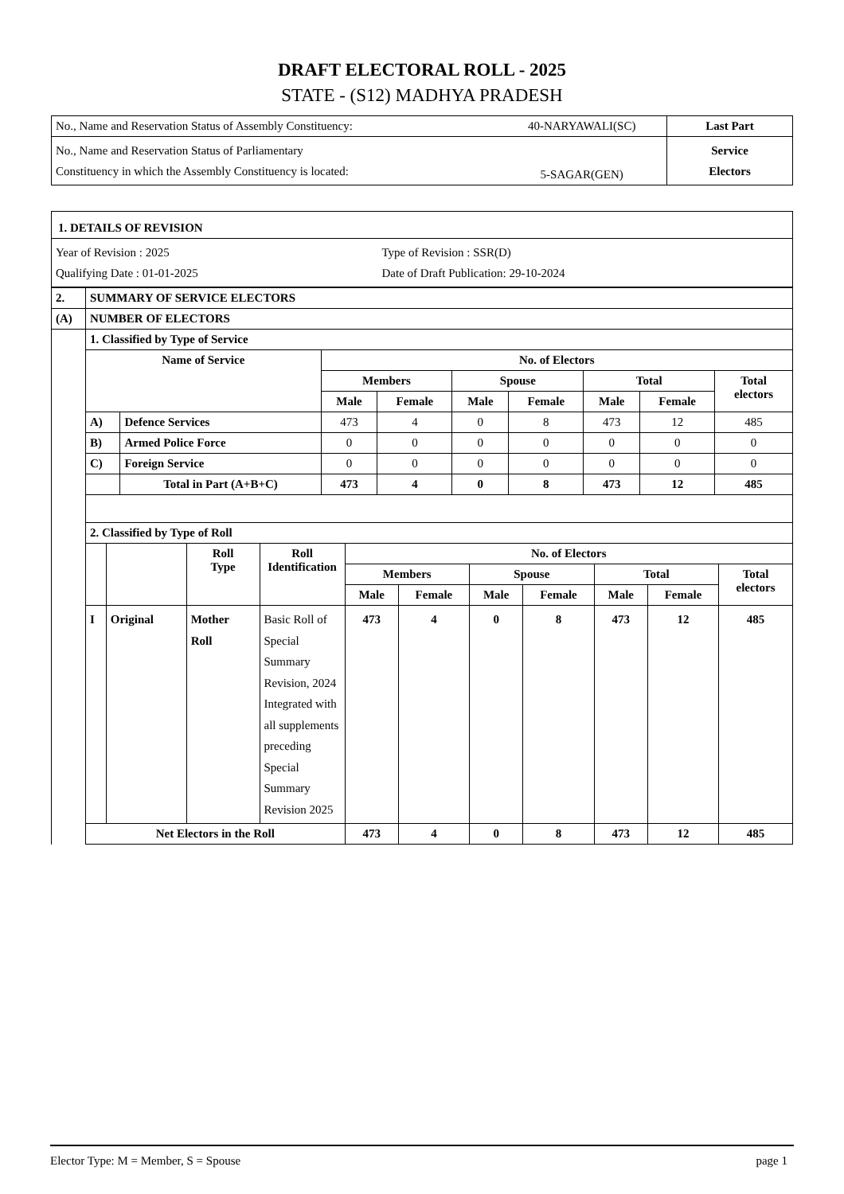DRAFT ELECTORAL ROLL - 2025
STATE - (S12) MADHYA PRADESH
| No., Name and Reservation Status of Assembly Constituency: | 40-NARYAWALI(SC) | Last Part |
| No., Name and Reservation Status of Parliamentary Constituency in which the Assembly Constituency is located: | 5-SAGAR(GEN) | Service Electors |
| 1. DETAILS OF REVISION | |
| Year of Revision : 2025 Qualifying Date : 01-01-2025 | Type of Revision : SSR(D) Date of Draft Publication: 29-10-2024 |
| 2. | SUMMARY OF SERVICE ELECTORS |
| (A) | NUMBER OF ELECTORS |
| | 1. Classified by Type of Service |
| | / Name of Service / / No. of Electors / / / / / / / / --- / --- / --- / --- / --- / --- / --- / --- / --- / / / / Members / / Spouse / / Total / / Total electors / / / / Male / Female / Male / Female / Male / Female / / / A) / Defence Services / 473 / 4 / 0 / 8 / 473 / 12 / 485 / / B) / Armed Police Force / 0 / 0 / 0 / 0 / 0 / 0 / 0 / / C) / Foreign Service / 0 / 0 / 0 / 0 / 0 / 0 / 0 / / / Total in Part (A+B+C) / 473 / 4 / 0 / 8 / 473 / 12 / 485 / |
| | 2. Classified by Type of Roll |
| | / / / Roll Type / Roll Identification / No. of Electors / / / / / / / / --- / --- / --- / --- / --- / --- / --- / --- / --- / --- / --- / / / / / / Members / / Spouse / / Total / / Total electors / / / / / / Male / Female / Male / Female / Male / Female / / / I / Original / Mother Roll / Basic Roll of Special Summary Revision, 2024 Integrated with all supplements preceding Special Summary Revision 2025 / 473 / 4 / 0 / 8 / 473 / 12 / 485 / / Net Electors in the Roll / / / / 473 / 4 / 0 / 8 / 473 / 12 / 485 / |
Elector Type: M = Member, S = Spouse page 1